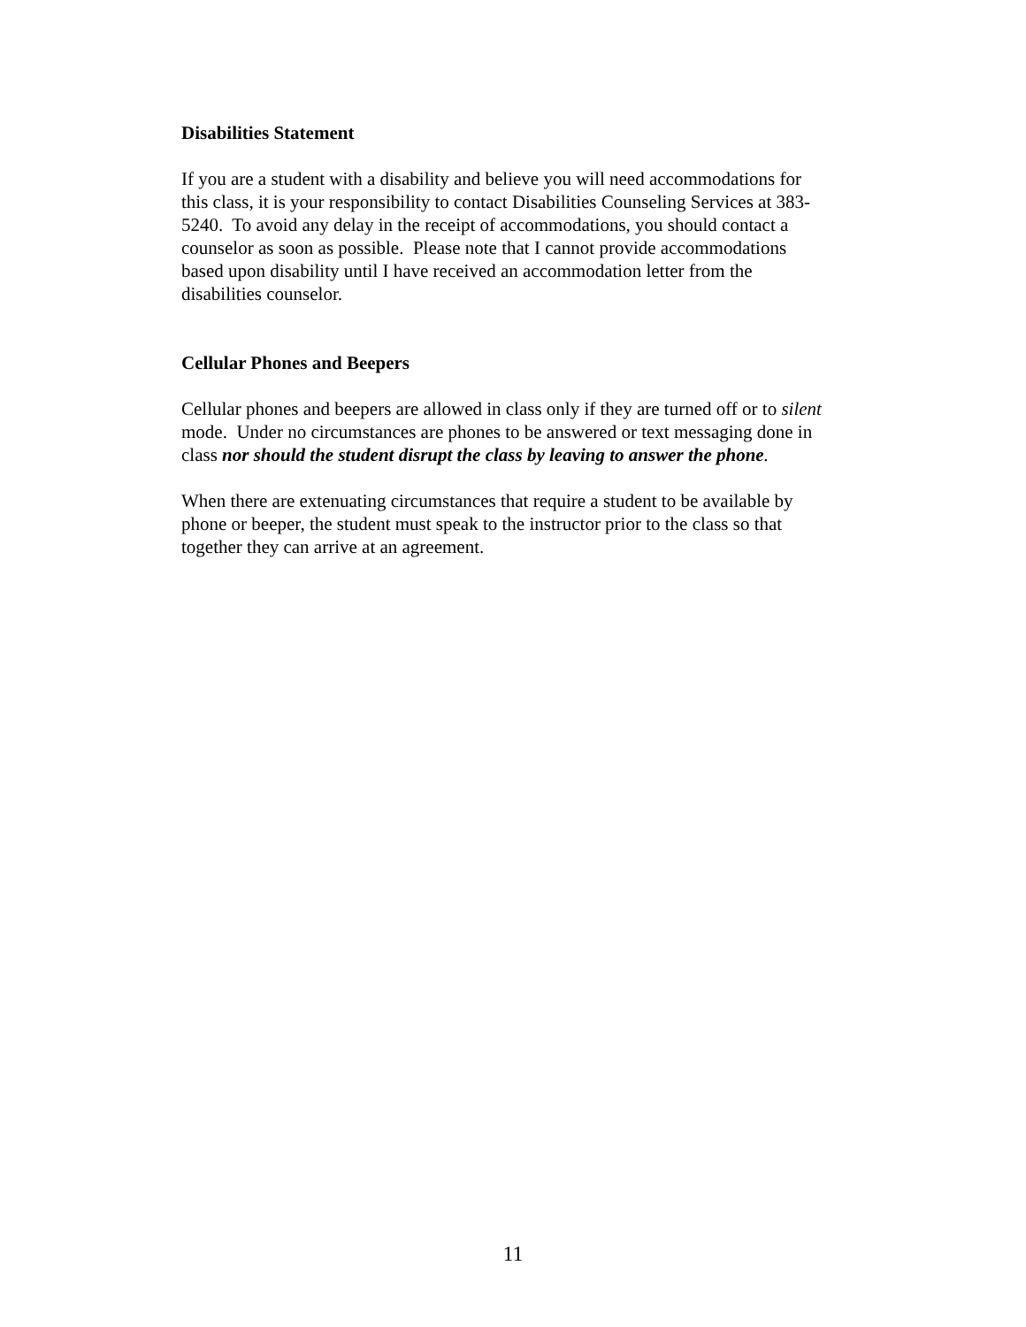Disabilities Statement
If you are a student with a disability and believe you will need accommodations for
this class, it is your responsibility to contact Disabilities Counseling Services at 383-
5240. To avoid any delay in the receipt of accommodations, you should contact a
counselor as soon as possible. Please note that I cannot provide accommodations
based upon disability until I have received an accommodation letter from the
disabilities counselor.
Cellular Phones and Beepers
Cellular phones and beepers are allowed in class only if they are turned off or to silent
mode. Under no circumstances are phones to be answered or text messaging done in
class nor should the student disrupt the class by leaving to answer the phone.
When there are extenuating circumstances that require a student to be available by
phone or beeper, the student must speak to the instructor prior to the class so that
together they can arrive at an agreement.
11